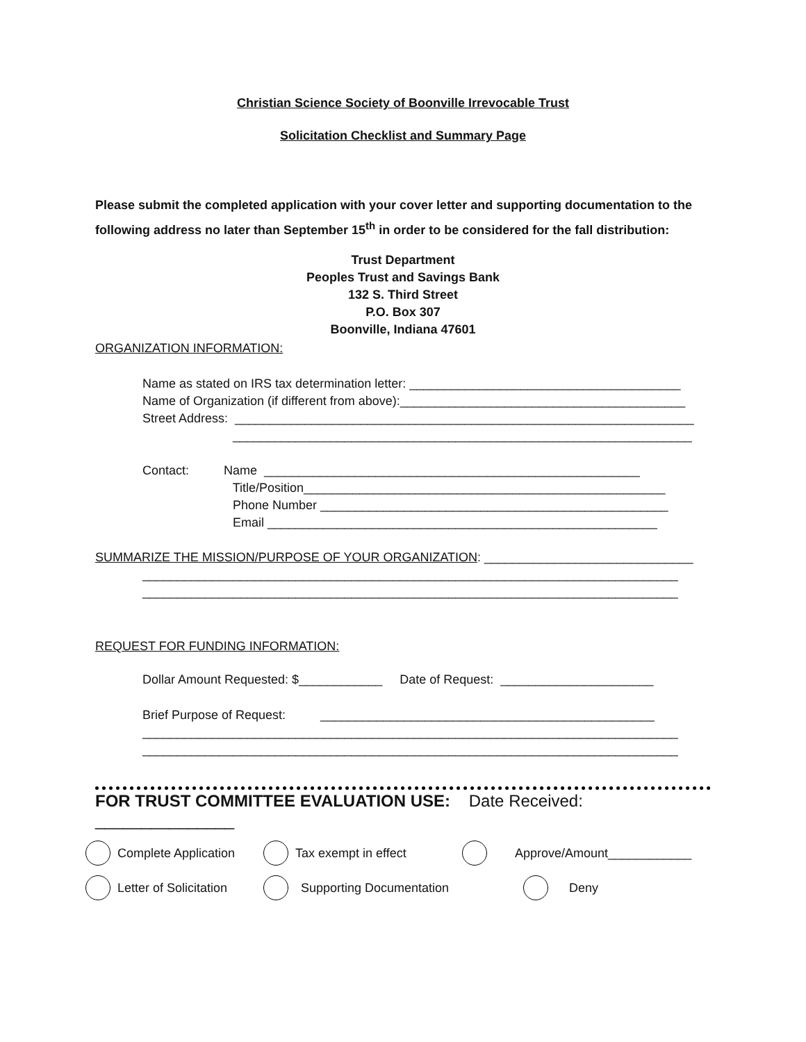Christian Science Society of Boonville Irrevocable Trust
Solicitation Checklist and Summary Page
Please submit the completed application with your cover letter and supporting documentation to the following address no later than September 15<sup>th</sup> in order to be considered for the fall distribution:
Trust Department
Peoples Trust and Savings Bank
132 S. Third Street
P.O. Box 307
Boonville, Indiana 47601
ORGANIZATION INFORMATION:
Name as stated on IRS tax determination letter: _______________________________________
Name of Organization (if different from above):_________________________________________
Street Address: __________________________________________________________________
__________________________________________________________________
Contact: Name ______________________________________________________
Title/Position____________________________________________________
Phone Number __________________________________________________
Email ________________________________________________________
SUMMARIZE THE MISSION/PURPOSE OF YOUR ORGANIZATION: ______________________________
_____________________________________________________________________________
_____________________________________________________________________________
REQUEST FOR FUNDING INFORMATION:
Dollar Amount Requested: $____________ Date of Request: ______________________
Brief Purpose of Request: ________________________________________________
_____________________________________________________________________________
_____________________________________________________________________________
FOR TRUST COMMITTEE EVALUATION USE: Date Received: _______________
Complete Application Tax exempt in effect Approve/Amount____________
Letter of Solicitation Supporting Documentation Deny